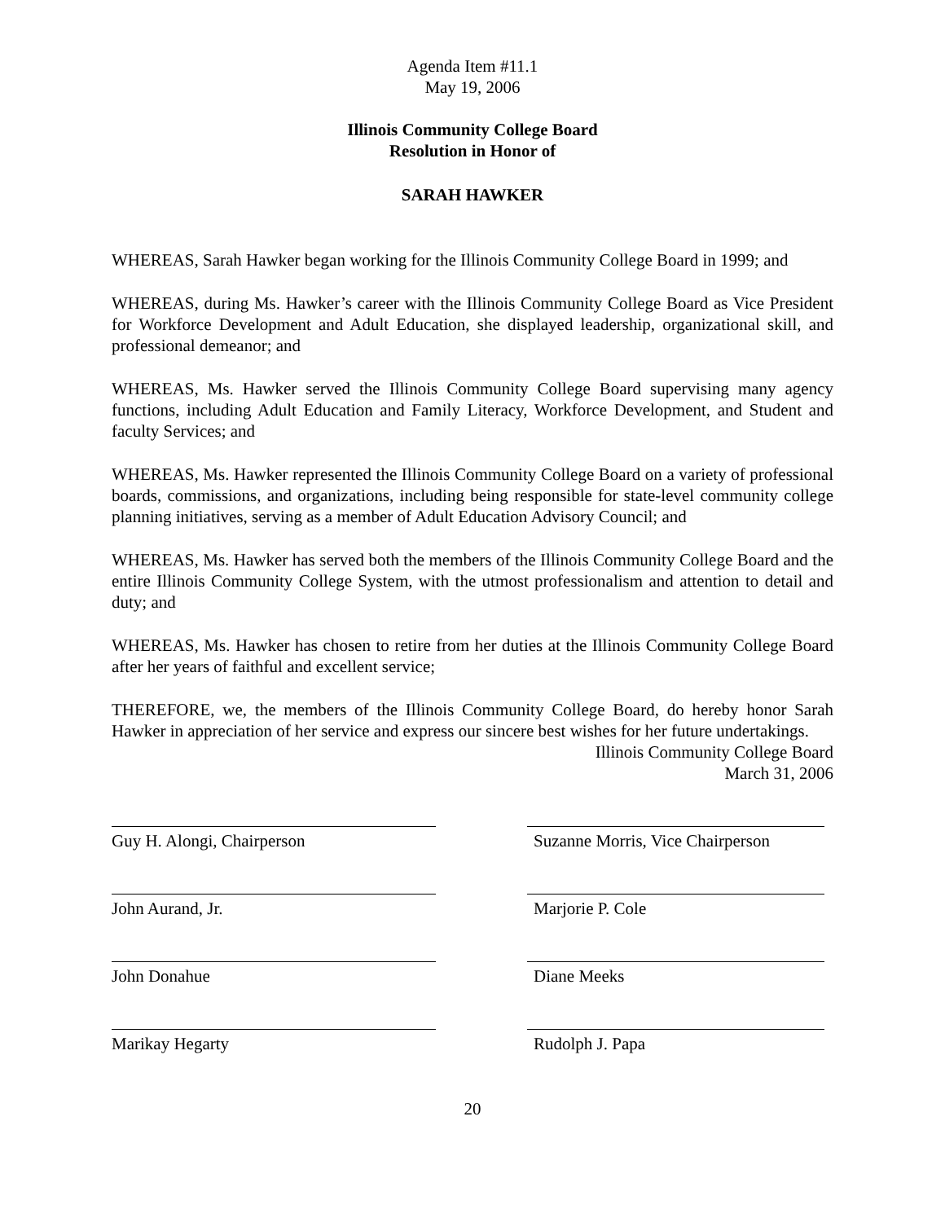Agenda Item #11.1
May 19, 2006
Illinois Community College Board
Resolution in Honor of
SARAH HAWKER
WHEREAS, Sarah Hawker began working for the Illinois Community College Board in 1999; and
WHEREAS, during Ms. Hawker’s career with the Illinois Community College Board as Vice President for Workforce Development and Adult Education, she displayed leadership, organizational skill, and professional demeanor; and
WHEREAS, Ms. Hawker served the Illinois Community College Board supervising many agency functions, including Adult Education and Family Literacy, Workforce Development, and Student and faculty Services; and
WHEREAS, Ms. Hawker represented the Illinois Community College Board on a variety of professional boards, commissions, and organizations, including being responsible for state-level community college planning initiatives, serving as a member of Adult Education Advisory Council; and
WHEREAS, Ms. Hawker has served both the members of the Illinois Community College Board and the entire Illinois Community College System, with the utmost professionalism and attention to detail and duty; and
WHEREAS, Ms. Hawker has chosen to retire from her duties at the Illinois Community College Board after her years of faithful and excellent service;
THEREFORE, we, the members of the Illinois Community College Board, do hereby honor Sarah Hawker in appreciation of her service and express our sincere best wishes for her future undertakings.
Illinois Community College Board
March 31, 2006
Guy H. Alongi, Chairperson Suzanne Morris, Vice Chairperson
John Aurand, Jr. Marjorie P. Cole
John Donahue Diane Meeks
Marikay Hegarty Rudolph J. Papa
20